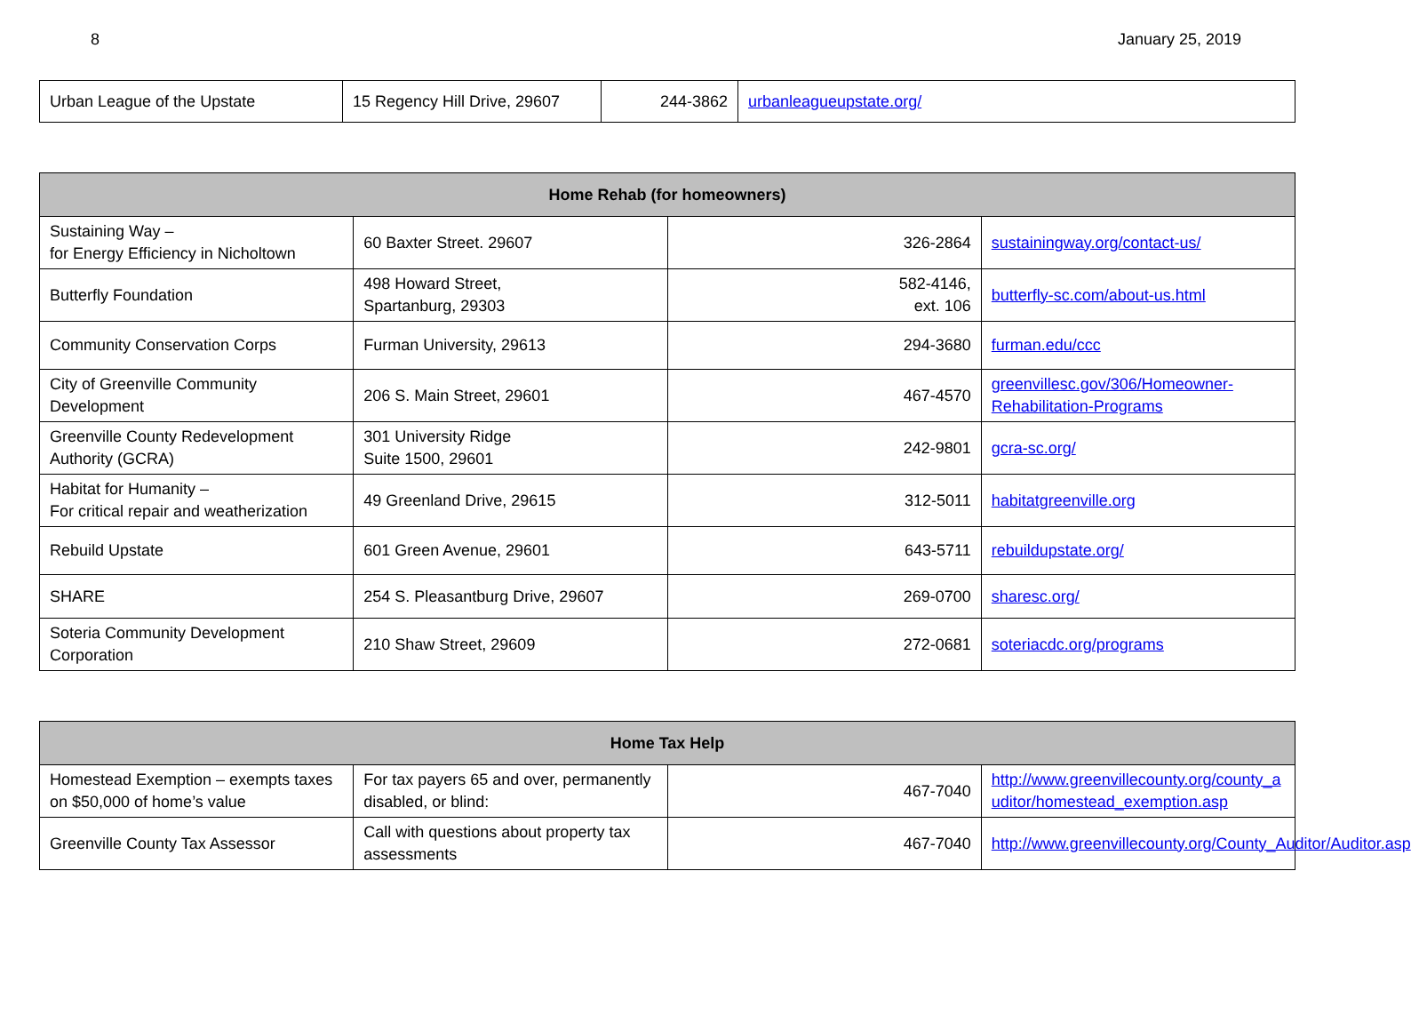8 January 25, 2019
| Urban League of the Upstate | 15 Regency Hill Drive, 29607 | 244-3862 | urbanleagueupstate.org/ |
| Home Rehab (for homeowners) | | | |
| --- | --- | --- | --- |
| Sustaining Way – for Energy Efficiency in Nicholtown | 60 Baxter Street. 29607 | 326-2864 | sustainingway.org/contact-us/ |
| Butterfly Foundation | 498 Howard Street, Spartanburg, 29303 | 582-4146, ext. 106 | butterfly-sc.com/about-us.html |
| Community Conservation Corps | Furman University, 29613 | 294-3680 | furman.edu/ccc |
| City of Greenville Community Development | 206 S. Main Street, 29601 | 467-4570 | greenvillesc.gov/306/Homeowner-Rehabilitation-Programs |
| Greenville County Redevelopment Authority (GCRA) | 301 University Ridge Suite 1500, 29601 | 242-9801 | gcra-sc.org/ |
| Habitat for Humanity – For critical repair and weatherization | 49 Greenland Drive, 29615 | 312-5011 | habitatgreenville.org |
| Rebuild Upstate | 601 Green Avenue, 29601 | 643-5711 | rebuildupstate.org/ |
| SHARE | 254 S. Pleasantburg Drive, 29607 | 269-0700 | sharesc.org/ |
| Soteria Community Development Corporation | 210 Shaw Street, 29609 | 272-0681 | soteriacdc.org/programs |
| Home Tax Help | | | |
| --- | --- | --- | --- |
| Homestead Exemption – exempts taxes on $50,000 of home’s value | For tax payers 65 and over, permanently disabled, or blind: | 467-7040 | http://www.greenvillecounty.org/county_auditor/homestead_exemption.asp |
| Greenville County Tax Assessor | Call with questions about property tax assessments | 467-7040 | http://www.greenvillecounty.org/County_Auditor/Auditor.asp |